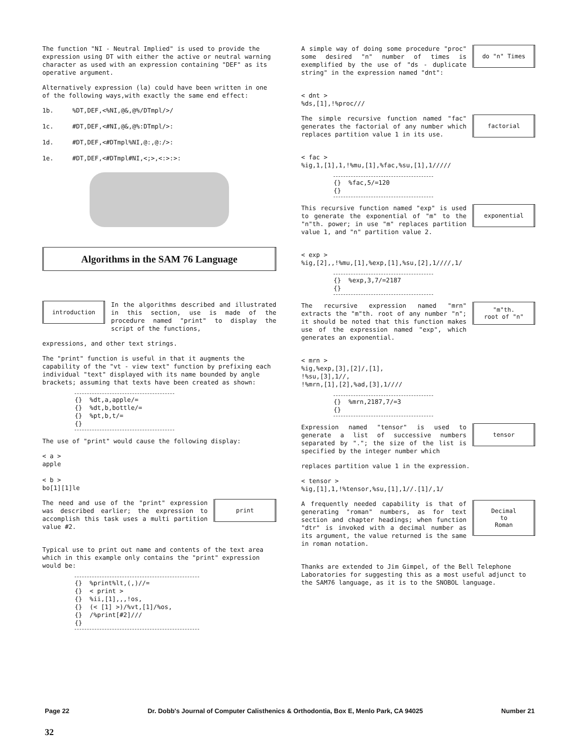The function "NI - Neutral Implied" is used to provide the expression using DT with either the active or neutral warning character as used with an expression containing "DEF" as its operative argument.
Alternatively expression (la) could have been written in one of the following ways,with exactly the same end effect:
1b.     %DT,DEF,<%NI,@&,@%/DTmpl/>/

1c.     #DT,DEF,<#NI,@&,@%:DTmpl/>:

1d.     #DT,DEF,<#DTmpl%NI,@:,@:/>:

1e.     #DT,DEF,<#DTmpl#NI,<;>,<:>:>:
Algorithms in the SAM 76 Language
introduction
In the algorithms described and illustrated in this section, use is made of the procedure named "print" to display the script of the functions,
expressions, and other text strings.
The "print" function is useful in that it augments the capability of the "vt - view text" function by prefixing each individual "text" displayed with its name bounded by angle brackets; assuming that texts have been created as shown:
{}  %dt,a,apple/=
{}  %dt,b,bottle/=
{}  %pt,b,t/=
{}
The use of "print" would cause the following display:
< a >
apple

< b >
bo[1][1]le
The need and use of the "print" expression was described earlier; the expression to accomplish this task uses a multi partition value #2.
print
Typical use to print out name and contents of the text area which in this example only contains the "print" expression would be:
{}  %print%lt,(,)//=
{}  < print >
{}  %ii,[1],,,!os,
{}  (< [1] >)/%vt,[1]/%os,
{}  /%print[#2]///
{}
A simple way of doing some procedure "proc" some desired "n" number of times is exemplified by the use of "ds - duplicate string" in the expression named "dnt":
do "n" Times
< dnt >
%ds,[1],!%proc///
The simple recursive function named "fac" generates the factorial of any number which replaces partition value 1 in its use.
factorial
< fac >
%ig,1,[1],1,!%mu,[1],%fac,%su,[1],1/////
{}  %fac,5/=120
{}
This recursive function named "exp" is used to generate the exponential of "m" to the "n"th. power; in use "m" replaces partition value 1, and "n" partition value 2.
exponential
< exp >
%ig,[2],,!%mu,[1],%exp,[1],%su,[2],1////,1/
{}  %exp,3,7/=2187
{}
The recursive expression named "mrn" extracts the "m"th. root of any number "n"; it should be noted that this function makes use of the expression named "exp", which generates an exponential.
"m"th.
root of "n"
< mrn >
%ig,%exp,[3],[2]/,[1],
!%su,[3],1//,
!%mrn,[1],[2],%ad,[3],1////
{}  %mrn,2187,7/=3
{}
Expression named "tensor" is used to generate a list of successive numbers separated by "."; the size of the list is specified by the integer number which
tensor
replaces partition value 1 in the expression.
< tensor >
%ig,[1],1,!%tensor,%su,[1],1//.[1]/,1/
A frequently needed capability is that of generating "roman" numbers, as for text section and chapter headings; when function "dtr" is invoked with a decimal number as its argument, the value returned is the same in roman notation.
Decimal
to
Roman
Thanks are extended to Jim Gimpel, of the Bell Telephone Laboratories for suggesting this as a most useful adjunct to the SAM76 language, as it is to the SNOBOL language.
Page 22 Dr. Dobb's Journal of Computer Calisthenics & Orthodontia, Box E, Menlo Park, CA 94025 Number 21
32